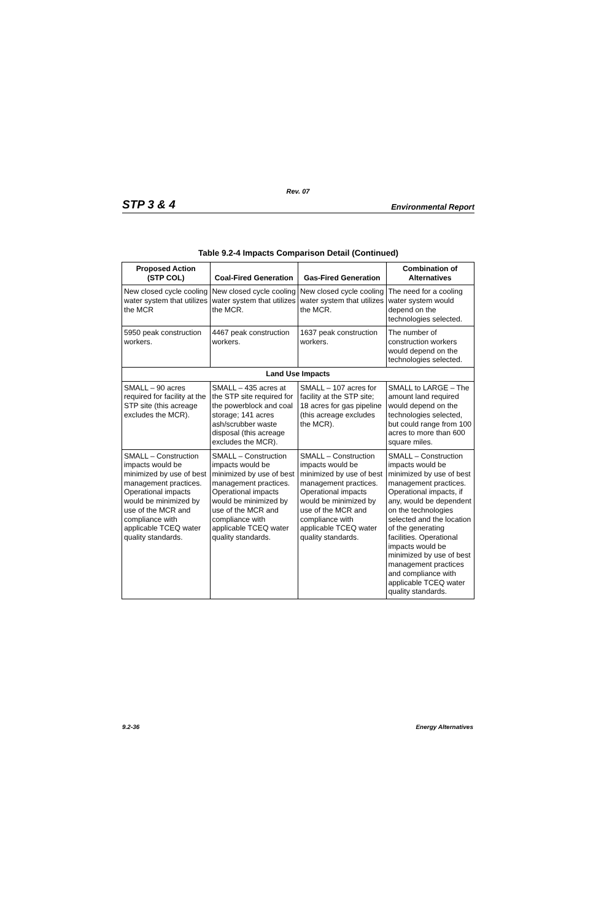Rev. 07
STP 3 & 4 Environmental Report
Table 9.2-4 Impacts Comparison Detail (Continued)
| Proposed Action (STP COL) | Coal-Fired Generation | Gas-Fired Generation | Combination of Alternatives |
| --- | --- | --- | --- |
| New closed cycle cooling water system that utilizes the MCR | New closed cycle cooling water system that utilizes the MCR. | New closed cycle cooling water system that utilizes the MCR. | The need for a cooling water system would depend on the technologies selected. |
| 5950 peak construction workers. | 4467 peak construction workers. | 1637 peak construction workers. | The number of construction workers would depend on the technologies selected. |
| Land Use Impacts | | | |
| SMALL – 90 acres required for facility at the STP site (this acreage excludes the MCR). | SMALL – 435 acres at the STP site required for the powerblock and coal storage; 141 acres ash/scrubber waste disposal (this acreage excludes the MCR). | SMALL – 107 acres for facility at the STP site; 18 acres for gas pipeline (this acreage excludes the MCR). | SMALL to LARGE – The amount land required would depend on the technologies selected, but could range from 100 acres to more than 600 square miles. |
| SMALL – Construction impacts would be minimized by use of best management practices. Operational impacts would be minimized by use of the MCR and compliance with applicable TCEQ water quality standards. | SMALL – Construction impacts would be minimized by use of best management practices. Operational impacts would be minimized by use of the MCR and compliance with applicable TCEQ water quality standards. | SMALL – Construction impacts would be minimized by use of best management practices. Operational impacts would be minimized by use of the MCR and compliance with applicable TCEQ water quality standards. | SMALL – Construction impacts would be minimized by use of best management practices. Operational impacts, if any, would be dependent on the technologies selected and the location of the generating facilities. Operational impacts would be minimized by use of best management practices and compliance with applicable TCEQ water quality standards. |
9.2-36 Energy Alternatives